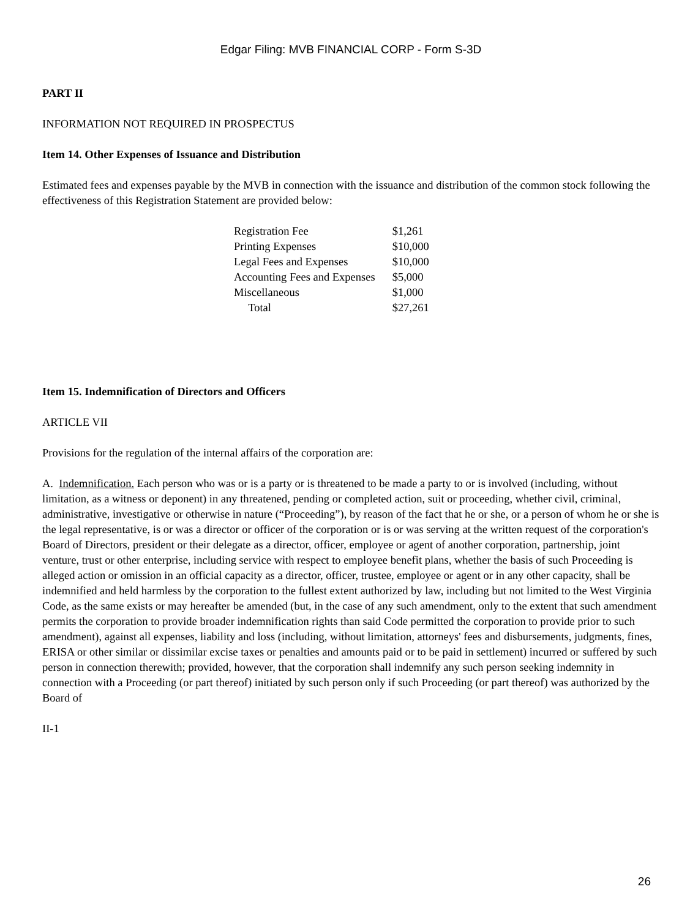Edgar Filing: MVB FINANCIAL CORP - Form S-3D
PART II
INFORMATION NOT REQUIRED IN PROSPECTUS
Item 14. Other Expenses of Issuance and Distribution
Estimated fees and expenses payable by the MVB in connection with the issuance and distribution of the common stock following the effectiveness of this Registration Statement are provided below:
| Registration Fee | $1,261 |
| Printing Expenses | $10,000 |
| Legal Fees and Expenses | $10,000 |
| Accounting Fees and Expenses | $5,000 |
| Miscellaneous | $1,000 |
| Total | $27,261 |
Item 15. Indemnification of Directors and Officers
ARTICLE VII
Provisions for the regulation of the internal affairs of the corporation are:
A. Indemnification. Each person who was or is a party or is threatened to be made a party to or is involved (including, without limitation, as a witness or deponent) in any threatened, pending or completed action, suit or proceeding, whether civil, criminal, administrative, investigative or otherwise in nature (“Proceeding”), by reason of the fact that he or she, or a person of whom he or she is the legal representative, is or was a director or officer of the corporation or is or was serving at the written request of the corporation's Board of Directors, president or their delegate as a director, officer, employee or agent of another corporation, partnership, joint venture, trust or other enterprise, including service with respect to employee benefit plans, whether the basis of such Proceeding is alleged action or omission in an official capacity as a director, officer, trustee, employee or agent or in any other capacity, shall be indemnified and held harmless by the corporation to the fullest extent authorized by law, including but not limited to the West Virginia Code, as the same exists or may hereafter be amended (but, in the case of any such amendment, only to the extent that such amendment permits the corporation to provide broader indemnification rights than said Code permitted the corporation to provide prior to such amendment), against all expenses, liability and loss (including, without limitation, attorneys' fees and disbursements, judgments, fines, ERISA or other similar or dissimilar excise taxes or penalties and amounts paid or to be paid in settlement) incurred or suffered by such person in connection therewith; provided, however, that the corporation shall indemnify any such person seeking indemnity in connection with a Proceeding (or part thereof) initiated by such person only if such Proceeding (or part thereof) was authorized by the Board of
II-1
26